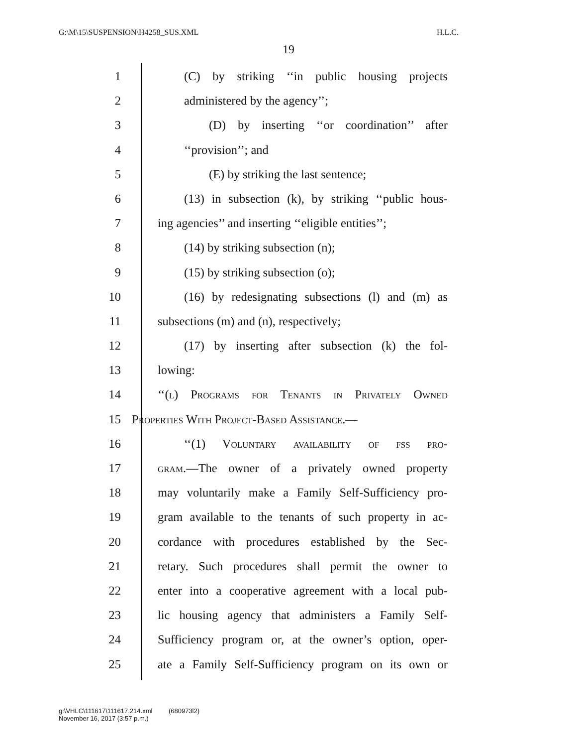G:\M\15\SUSPENSION\H4258_SUS.XML H.L.C.
19
1 (C) by striking ‘‘in public housing projects
2 administered by the agency’’;
3 (D) by inserting ‘‘or coordination’’ after
4 ‘‘provision’’; and
5 (E) by striking the last sentence;
6 (13) in subsection (k), by striking ‘‘public hous-
7 ing agencies’’ and inserting ‘‘eligible entities’’;
8 (14) by striking subsection (n);
9 (15) by striking subsection (o);
10 (16) by redesignating subsections (l) and (m) as
11 subsections (m) and (n), respectively;
12 (17) by inserting after subsection (k) the fol-
13 lowing:
14 ‘‘(l) Programs for Tenants in Privately Owned
15 Properties With Project-Based Assistance.—
16 ‘‘(1) Voluntary availability of fss pro-
17 gram.—The owner of a privately owned property
18 may voluntarily make a Family Self-Sufficiency pro-
19 gram available to the tenants of such property in ac-
20 cordance with procedures established by the Sec-
21 retary. Such procedures shall permit the owner to
22 enter into a cooperative agreement with a local pub-
23 lic housing agency that administers a Family Self-
24 Sufficiency program or, at the owner’s option, oper-
25 ate a Family Self-Sufficiency program on its own or
g:\VHLC\111617\111617.214.xml (680973l2)
November 16, 2017 (3:57 p.m.)